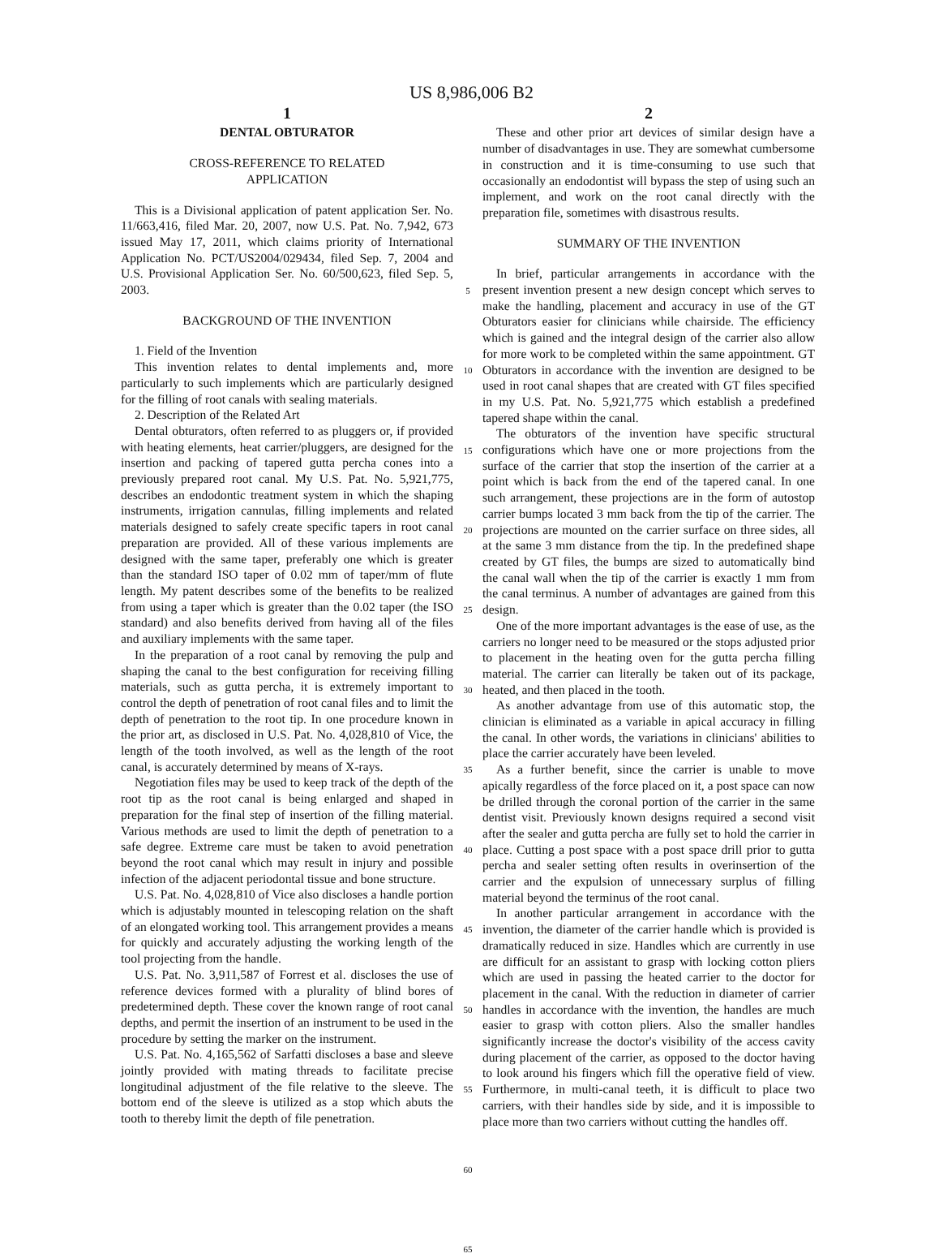US 8,986,006 B2
1
DENTAL OBTURATOR
CROSS-REFERENCE TO RELATED
APPLICATION
This is a Divisional application of patent application Ser. No. 11/663,416, filed Mar. 20, 2007, now U.S. Pat. No. 7,942, 673 issued May 17, 2011, which claims priority of International Application No. PCT/US2004/029434, filed Sep. 7, 2004 and U.S. Provisional Application Ser. No. 60/500,623, filed Sep. 5, 2003.
BACKGROUND OF THE INVENTION
1. Field of the Invention
This invention relates to dental implements and, more particularly to such implements which are particularly designed for the filling of root canals with sealing materials.
2. Description of the Related Art
Dental obturators, often referred to as pluggers or, if provided with heating elements, heat carrier/pluggers, are designed for the insertion and packing of tapered gutta percha cones into a previously prepared root canal. My U.S. Pat. No. 5,921,775, describes an endodontic treatment system in which the shaping instruments, irrigation cannulas, filling implements and related materials designed to safely create specific tapers in root canal preparation are provided. All of these various implements are designed with the same taper, preferably one which is greater than the standard ISO taper of 0.02 mm of taper/mm of flute length. My patent describes some of the benefits to be realized from using a taper which is greater than the 0.02 taper (the ISO standard) and also benefits derived from having all of the files and auxiliary implements with the same taper.
In the preparation of a root canal by removing the pulp and shaping the canal to the best configuration for receiving filling materials, such as gutta percha, it is extremely important to control the depth of penetration of root canal files and to limit the depth of penetration to the root tip. In one procedure known in the prior art, as disclosed in U.S. Pat. No. 4,028,810 of Vice, the length of the tooth involved, as well as the length of the root canal, is accurately determined by means of X-rays.
Negotiation files may be used to keep track of the depth of the root tip as the root canal is being enlarged and shaped in preparation for the final step of insertion of the filling material. Various methods are used to limit the depth of penetration to a safe degree. Extreme care must be taken to avoid penetration beyond the root canal which may result in injury and possible infection of the adjacent periodontal tissue and bone structure.
U.S. Pat. No. 4,028,810 of Vice also discloses a handle portion which is adjustably mounted in telescoping relation on the shaft of an elongated working tool. This arrangement provides a means for quickly and accurately adjusting the working length of the tool projecting from the handle.
U.S. Pat. No. 3,911,587 of Forrest et al. discloses the use of reference devices formed with a plurality of blind bores of predetermined depth. These cover the known range of root canal depths, and permit the insertion of an instrument to be used in the procedure by setting the marker on the instrument.
U.S. Pat. No. 4,165,562 of Sarfatti discloses a base and sleeve jointly provided with mating threads to facilitate precise longitudinal adjustment of the file relative to the sleeve. The bottom end of the sleeve is utilized as a stop which abuts the tooth to thereby limit the depth of file penetration.
5
10
15
20
25
30
35
40
45
50
55
60
65
2
These and other prior art devices of similar design have a number of disadvantages in use. They are somewhat cumbersome in construction and it is time-consuming to use such that occasionally an endodontist will bypass the step of using such an implement, and work on the root canal directly with the preparation file, sometimes with disastrous results.
SUMMARY OF THE INVENTION
In brief, particular arrangements in accordance with the present invention present a new design concept which serves to make the handling, placement and accuracy in use of the GT Obturators easier for clinicians while chairside. The efficiency which is gained and the integral design of the carrier also allow for more work to be completed within the same appointment. GT Obturators in accordance with the invention are designed to be used in root canal shapes that are created with GT files specified in my U.S. Pat. No. 5,921,775 which establish a predefined tapered shape within the canal.
The obturators of the invention have specific structural configurations which have one or more projections from the surface of the carrier that stop the insertion of the carrier at a point which is back from the end of the tapered canal. In one such arrangement, these projections are in the form of autostop carrier bumps located 3 mm back from the tip of the carrier. The projections are mounted on the carrier surface on three sides, all at the same 3 mm distance from the tip. In the predefined shape created by GT files, the bumps are sized to automatically bind the canal wall when the tip of the carrier is exactly 1 mm from the canal terminus. A number of advantages are gained from this design.
One of the more important advantages is the ease of use, as the carriers no longer need to be measured or the stops adjusted prior to placement in the heating oven for the gutta percha filling material. The carrier can literally be taken out of its package, heated, and then placed in the tooth.
As another advantage from use of this automatic stop, the clinician is eliminated as a variable in apical accuracy in filling the canal. In other words, the variations in clinicians' abilities to place the carrier accurately have been leveled.
As a further benefit, since the carrier is unable to move apically regardless of the force placed on it, a post space can now be drilled through the coronal portion of the carrier in the same dentist visit. Previously known designs required a second visit after the sealer and gutta percha are fully set to hold the carrier in place. Cutting a post space with a post space drill prior to gutta percha and sealer setting often results in overinsertion of the carrier and the expulsion of unnecessary surplus of filling material beyond the terminus of the root canal.
In another particular arrangement in accordance with the invention, the diameter of the carrier handle which is provided is dramatically reduced in size. Handles which are currently in use are difficult for an assistant to grasp with locking cotton pliers which are used in passing the heated carrier to the doctor for placement in the canal. With the reduction in diameter of carrier handles in accordance with the invention, the handles are much easier to grasp with cotton pliers. Also the smaller handles significantly increase the doctor's visibility of the access cavity during placement of the carrier, as opposed to the doctor having to look around his fingers which fill the operative field of view. Furthermore, in multi-canal teeth, it is difficult to place two carriers, with their handles side by side, and it is impossible to place more than two carriers without cutting the handles off.